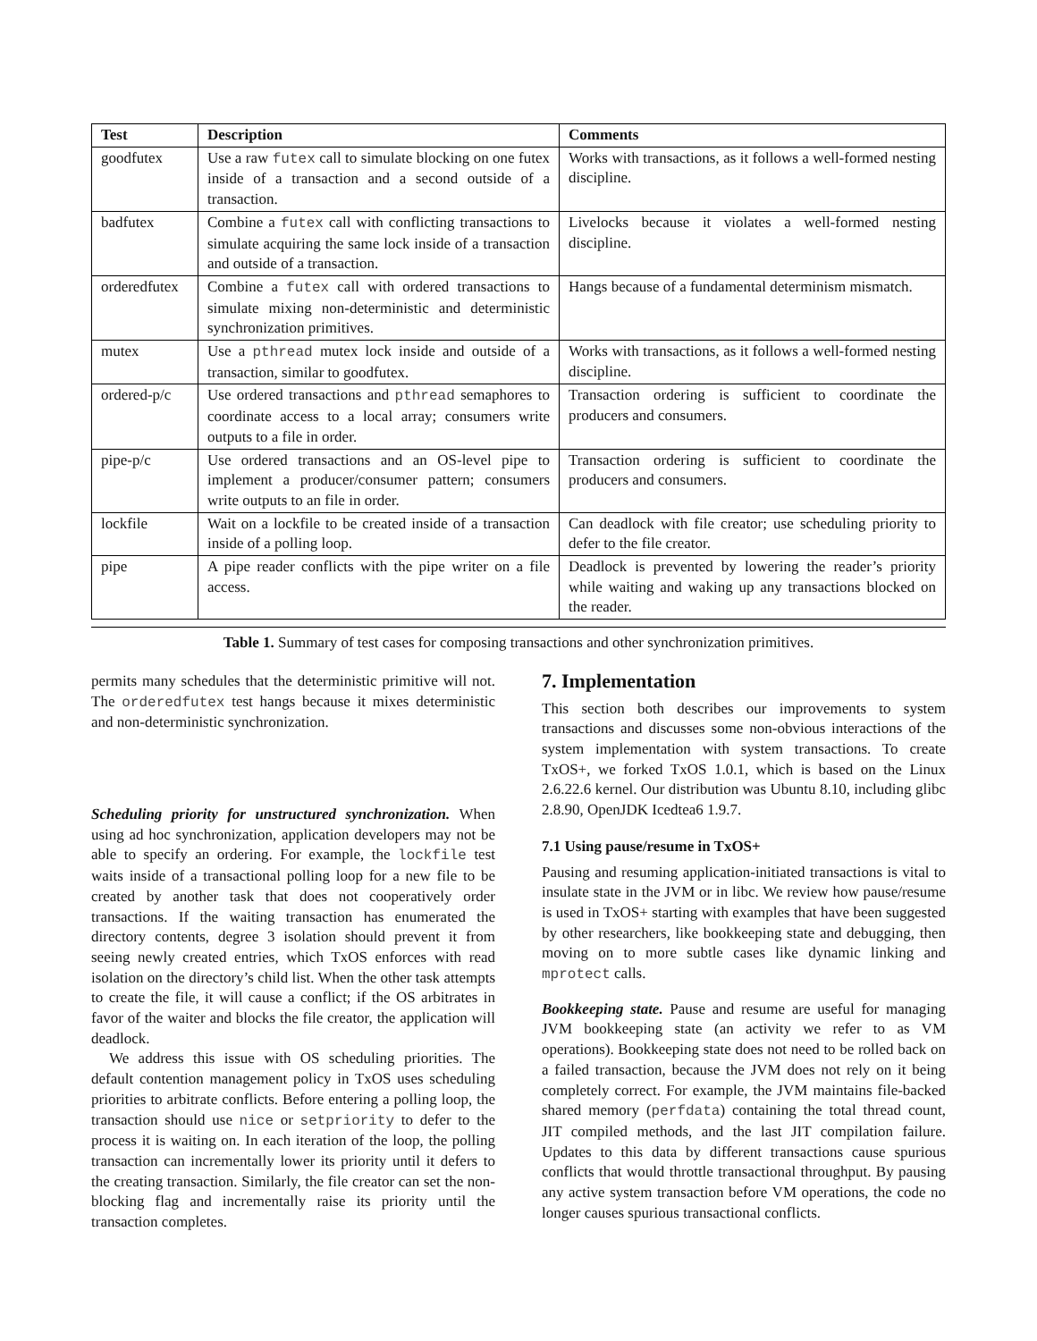| Test | Description | Comments |
| --- | --- | --- |
| goodfutex | Use a raw futex call to simulate blocking on one futex inside of a transaction and a second outside of a transaction. | Works with transactions, as it follows a well-formed nesting discipline. |
| badfutex | Combine a futex call with conflicting transactions to simulate acquiring the same lock inside of a transaction and outside of a transaction. | Livelocks because it violates a well-formed nesting discipline. |
| orderedfutex | Combine a futex call with ordered transactions to simulate mixing non-deterministic and deterministic synchronization primitives. | Hangs because of a fundamental determinism mismatch. |
| mutex | Use a pthread mutex lock inside and outside of a transaction, similar to goodfutex. | Works with transactions, as it follows a well-formed nesting discipline. |
| ordered-p/c | Use ordered transactions and pthread semaphores to coordinate access to a local array; consumers write outputs to a file in order. | Transaction ordering is sufficient to coordinate the producers and consumers. |
| pipe-p/c | Use ordered transactions and an OS-level pipe to implement a producer/consumer pattern; consumers write outputs to an file in order. | Transaction ordering is sufficient to coordinate the producers and consumers. |
| lockfile | Wait on a lockfile to be created inside of a transaction inside of a polling loop. | Can deadlock with file creator; use scheduling priority to defer to the file creator. |
| pipe | A pipe reader conflicts with the pipe writer on a file access. | Deadlock is prevented by lowering the reader’s priority while waiting and waking up any transactions blocked on the reader. |
Table 1. Summary of test cases for composing transactions and other synchronization primitives.
permits many schedules that the deterministic primitive will not. The orderedfutex test hangs because it mixes deterministic and non-deterministic synchronization.
Scheduling priority for unstructured synchronization. When using ad hoc synchronization, application developers may not be able to specify an ordering. For example, the lockfile test waits inside of a transactional polling loop for a new file to be created by another task that does not cooperatively order transactions. If the waiting transaction has enumerated the directory contents, degree 3 isolation should prevent it from seeing newly created entries, which TxOS enforces with read isolation on the directory’s child list. When the other task attempts to create the file, it will cause a conflict; if the OS arbitrates in favor of the waiter and blocks the file creator, the application will deadlock.
We address this issue with OS scheduling priorities. The default contention management policy in TxOS uses scheduling priorities to arbitrate conflicts. Before entering a polling loop, the transaction should use nice or setpriority to defer to the process it is waiting on. In each iteration of the loop, the polling transaction can incrementally lower its priority until it defers to the creating transaction. Similarly, the file creator can set the non-blocking flag and incrementally raise its priority until the transaction completes.
7. Implementation
This section both describes our improvements to system transactions and discusses some non-obvious interactions of the system implementation with system transactions. To create TxOS+, we forked TxOS 1.0.1, which is based on the Linux 2.6.22.6 kernel. Our distribution was Ubuntu 8.10, including glibc 2.8.90, OpenJDK Icedtea6 1.9.7.
7.1 Using pause/resume in TxOS+
Pausing and resuming application-initiated transactions is vital to insulate state in the JVM or in libc. We review how pause/resume is used in TxOS+ starting with examples that have been suggested by other researchers, like bookkeeping state and debugging, then moving on to more subtle cases like dynamic linking and mprotect calls.
Bookkeeping state. Pause and resume are useful for managing JVM bookkeeping state (an activity we refer to as VM operations). Bookkeeping state does not need to be rolled back on a failed transaction, because the JVM does not rely on it being completely correct. For example, the JVM maintains file-backed shared memory (perfdata) containing the total thread count, JIT compiled methods, and the last JIT compilation failure. Updates to this data by different transactions cause spurious conflicts that would throttle transactional throughput. By pausing any active system transaction before VM operations, the code no longer causes spurious transactional conflicts.